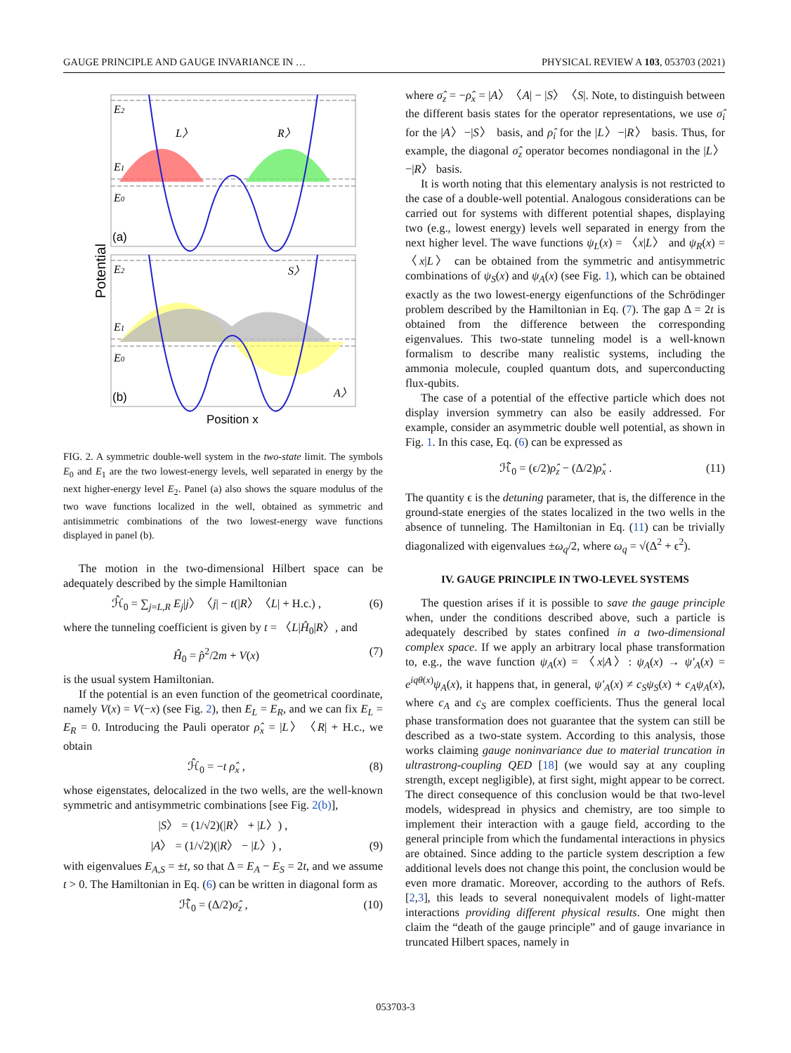GAUGE PRINCIPLE AND GAUGE INVARIANCE IN … PHYSICAL REVIEW A 103, 053703 (2021)
Potential
E2
E1
E0
E2
E1
E0
L〉
R〉
S〉
A〉
(a)
(b)
Position x
FIG. 2. A symmetric double-well system in the two-state limit. The symbols E<sub>0</sub> and E<sub>1</sub> are the two lowest-energy levels, well separated in energy by the next higher-energy level E<sub>2</sub>. Panel (a) also shows the square modulus of the two wave functions localized in the well, obtained as symmetric and antisimmetric combinations of the two lowest-energy wave functions displayed in panel (b).
The motion in the two-dimensional Hilbert space can be adequately described by the simple Hamiltonian
ℋ̂<sub>0</sub> = ∑<sub>j=L,R</sub> E<sub>j</sub>|j〉〈j| − t(|R〉〈L| + H.c.) , (6)
where the tunneling coefficient is given by t = 〈L|Ĥ<sub>0</sub>|R〉, and
Ĥ<sub>0</sub> = p̂<sup>2</sup>/2m + V(x) (7)
is the usual system Hamiltonian.
If the potential is an even function of the geometrical coordinate, namely V(x) = V(−x) (see Fig. 2), then E<sub>L</sub> = E<sub>R</sub>, and we can fix E<sub>L</sub> = E<sub>R</sub> = 0. Introducing the Pauli operator ρ̂<sub>x</sub> = |L〉〈R| + H.c., we obtain
ℋ̂<sub>0</sub> = −t ρ̂<sub>x</sub> , (8)
whose eigenstates, delocalized in the two wells, are the well-known symmetric and antisymmetric combinations [see Fig. 2(b)],
|S〉 = (1/√2)(|R〉 + |L〉) ,
|A〉 = (1/√2)(|R〉 − |L〉) , (9)
with eigenvalues E<sub>A,S</sub> = ±t, so that Δ = E<sub>A</sub> − E<sub>S</sub> = 2t, and we assume t > 0. The Hamiltonian in Eq. (6) can be written in diagonal form as
ℋ̂<sub>0</sub> = (Δ/2)σ̂<sub>z</sub> , (10)
where σ̂<sub>z</sub> = −ρ̂<sub>x</sub> = |A〉〈A| − |S〉〈S|. Note, to distinguish between the different basis states for the operator representations, we use σ̂<sub>i</sub> for the |A〉−|S〉 basis, and ρ̂<sub>i</sub> for the |L〉−|R〉 basis. Thus, for example, the diagonal σ̂<sub>z</sub> operator becomes nondiagonal in the |L〉−|R〉 basis.
It is worth noting that this elementary analysis is not restricted to the case of a double-well potential. Analogous considerations can be carried out for systems with different potential shapes, displaying two (e.g., lowest energy) levels well separated in energy from the next higher level. The wave functions ψ<sub>L</sub>(x) = 〈x|L〉 and ψ<sub>R</sub>(x) = 〈x|L〉 can be obtained from the symmetric and antisymmetric combinations of ψ<sub>S</sub>(x) and ψ<sub>A</sub>(x) (see Fig. 1), which can be obtained exactly as the two lowest-energy eigenfunctions of the Schrödinger problem described by the Hamiltonian in Eq. (7). The gap Δ = 2t is obtained from the difference between the corresponding eigenvalues. This two-state tunneling model is a well-known formalism to describe many realistic systems, including the ammonia molecule, coupled quantum dots, and superconducting flux-qubits.
The case of a potential of the effective particle which does not display inversion symmetry can also be easily addressed. For example, consider an asymmetric double well potential, as shown in Fig. 1. In this case, Eq. (6) can be expressed as
ℋ̂<sub>0</sub> = (ϵ/2)ρ̂<sub>z</sub> − (Δ/2)ρ̂<sub>x</sub> . (11)
The quantity ϵ is the detuning parameter, that is, the difference in the ground-state energies of the states localized in the two wells in the absence of tunneling. The Hamiltonian in Eq. (11) can be trivially diagonalized with eigenvalues ±ω<sub>q</sub>/2, where ω<sub>q</sub> = √(Δ<sup>2</sup> + ϵ<sup>2</sup>).
IV. GAUGE PRINCIPLE IN TWO-LEVEL SYSTEMS
The question arises if it is possible to save the gauge principle when, under the conditions described above, such a particle is adequately described by states confined in a two-dimensional complex space. If we apply an arbitrary local phase transformation to, e.g., the wave function ψ<sub>A</sub>(x) = 〈x|A〉: ψ<sub>A</sub>(x) → ψ′<sub>A</sub>(x) = e<sup>iqθ(x)</sup>ψ<sub>A</sub>(x), it happens that, in general, ψ′<sub>A</sub>(x) ≠ c<sub>S</sub>ψ<sub>S</sub>(x) + c<sub>A</sub>ψ<sub>A</sub>(x), where c<sub>A</sub> and c<sub>S</sub> are complex coefficients. Thus the general local phase transformation does not guarantee that the system can still be described as a two-state system. According to this analysis, those works claiming gauge noninvariance due to material truncation in ultrastrong-coupling QED [18] (we would say at any coupling strength, except negligible), at first sight, might appear to be correct. The direct consequence of this conclusion would be that two-level models, widespread in physics and chemistry, are too simple to implement their interaction with a gauge field, according to the general principle from which the fundamental interactions in physics are obtained. Since adding to the particle system description a few additional levels does not change this point, the conclusion would be even more dramatic. Moreover, according to the authors of Refs. [2,3], this leads to several nonequivalent models of light-matter interactions providing different physical results. One might then claim the “death of the gauge principle” and of gauge invariance in truncated Hilbert spaces, namely in
053703-3